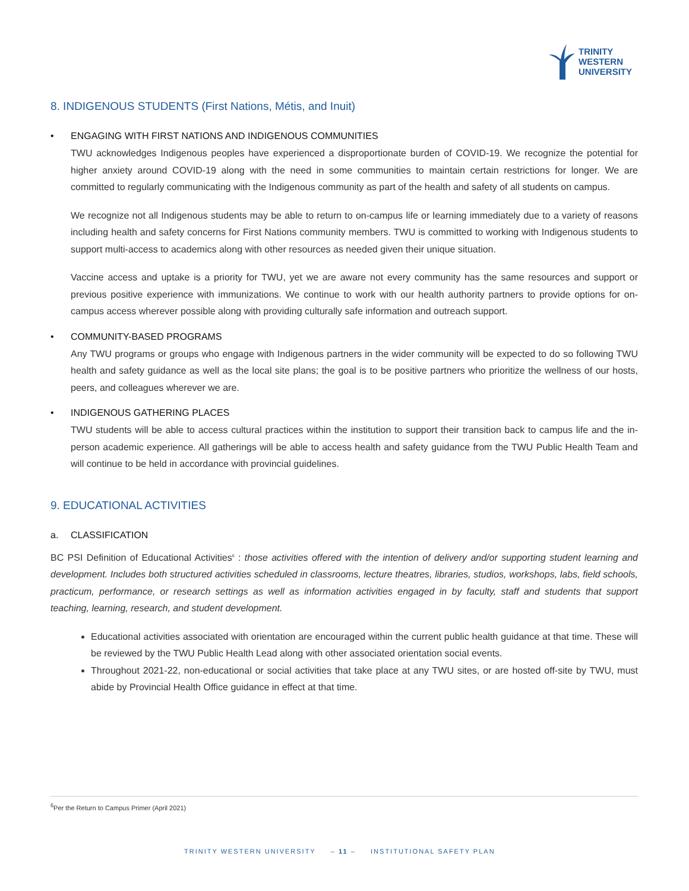TRINITY
WESTERN
UNIVERSITY
8. INDIGENOUS STUDENTS (First Nations, Métis, and Inuit)
• ENGAGING WITH FIRST NATIONS AND INDIGENOUS COMMUNITIES
TWU acknowledges Indigenous peoples have experienced a disproportionate burden of COVID-19. We recognize the potential for higher anxiety around COVID-19 along with the need in some communities to maintain certain restrictions for longer. We are committed to regularly communicating with the Indigenous community as part of the health and safety of all students on campus.
We recognize not all Indigenous students may be able to return to on-campus life or learning immediately due to a variety of reasons including health and safety concerns for First Nations community members. TWU is committed to working with Indigenous students to support multi-access to academics along with other resources as needed given their unique situation.
Vaccine access and uptake is a priority for TWU, yet we are aware not every community has the same resources and support or previous positive experience with immunizations. We continue to work with our health authority partners to provide options for on-campus access wherever possible along with providing culturally safe information and outreach support.
• COMMUNITY-BASED PROGRAMS
Any TWU programs or groups who engage with Indigenous partners in the wider community will be expected to do so following TWU health and safety guidance as well as the local site plans; the goal is to be positive partners who prioritize the wellness of our hosts, peers, and colleagues wherever we are.
• INDIGENOUS GATHERING PLACES
TWU students will be able to access cultural practices within the institution to support their transition back to campus life and the in-person academic experience. All gatherings will be able to access health and safety guidance from the TWU Public Health Team and will continue to be held in accordance with provincial guidelines.
9. EDUCATIONAL ACTIVITIES
a. CLASSIFICATION
BC PSI Definition of Educational Activities<sup>6</sup> : those activities offered with the intention of delivery and/or supporting student learning and development. Includes both structured activities scheduled in classrooms, lecture theatres, libraries, studios, workshops, labs, field schools, practicum, performance, or research settings as well as information activities engaged in by faculty, staff and students that support teaching, learning, research, and student development.
Educational activities associated with orientation are encouraged within the current public health guidance at that time. These will be reviewed by the TWU Public Health Lead along with other associated orientation social events.
Throughout 2021-22, non-educational or social activities that take place at any TWU sites, or are hosted off-site by TWU, must abide by Provincial Health Office guidance in effect at that time.
<sup>6</sup> Per the Return to Campus Primer (April 2021)
TRINITY WESTERN UNIVERSITY – 11 – INSTITUTIONAL SAFETY PLAN